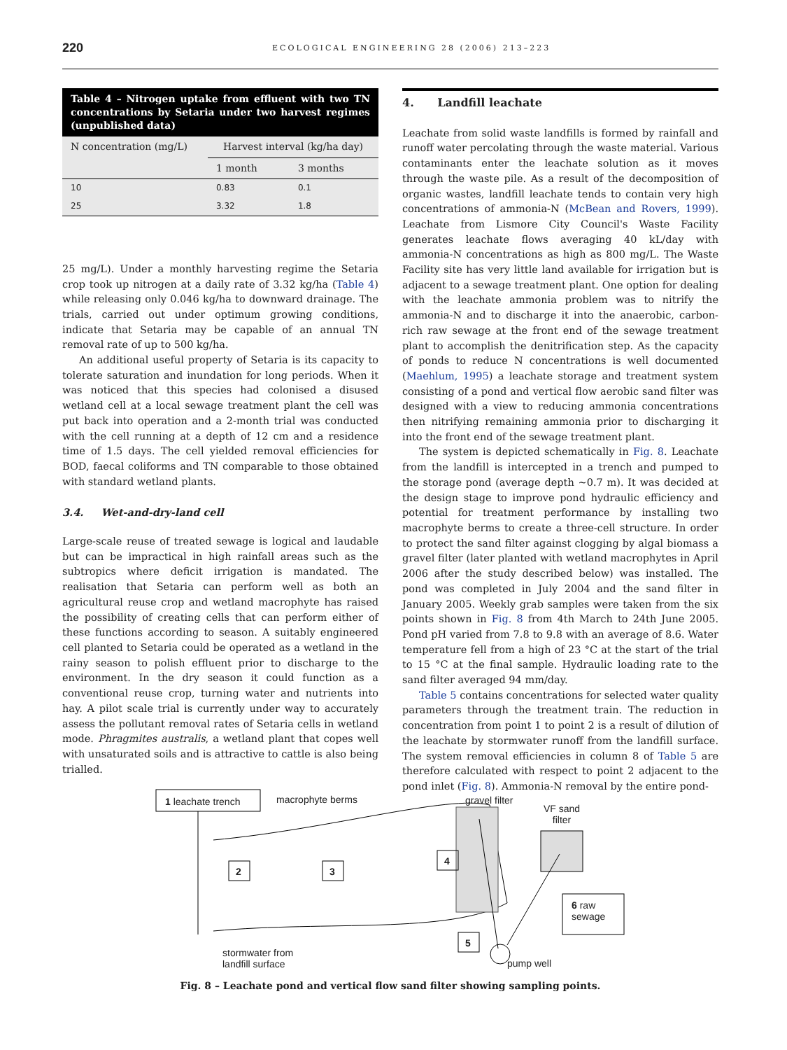220 ECOLOGICAL ENGINEERING 28 (2006) 213–223
Table 4 – Nitrogen uptake from effluent with two TN concentrations by Setaria under two harvest regimes (unpublished data)
| N concentration (mg/L) | Harvest interval (kg/ha day) | |
| --- | --- | --- |
| | 1 month | 3 months |
| 10 | 0.83 | 0.1 |
| 25 | 3.32 | 1.8 |
25 mg/L). Under a monthly harvesting regime the Setaria crop took up nitrogen at a daily rate of 3.32 kg/ha (Table 4) while releasing only 0.046 kg/ha to downward drainage. The trials, carried out under optimum growing conditions, indicate that Setaria may be capable of an annual TN removal rate of up to 500 kg/ha.
An additional useful property of Setaria is its capacity to tolerate saturation and inundation for long periods. When it was noticed that this species had colonised a disused wetland cell at a local sewage treatment plant the cell was put back into operation and a 2-month trial was conducted with the cell running at a depth of 12 cm and a residence time of 1.5 days. The cell yielded removal efficiencies for BOD, faecal coliforms and TN comparable to those obtained with standard wetland plants.
3.4. Wet-and-dry-land cell
Large-scale reuse of treated sewage is logical and laudable but can be impractical in high rainfall areas such as the subtropics where deficit irrigation is mandated. The realisation that Setaria can perform well as both an agricultural reuse crop and wetland macrophyte has raised the possibility of creating cells that can perform either of these functions according to season. A suitably engineered cell planted to Setaria could be operated as a wetland in the rainy season to polish effluent prior to discharge to the environment. In the dry season it could function as a conventional reuse crop, turning water and nutrients into hay. A pilot scale trial is currently under way to accurately assess the pollutant removal rates of Setaria cells in wetland mode. Phragmites australis, a wetland plant that copes well with unsaturated soils and is attractive to cattle is also being trialled.
4. Landfill leachate
Leachate from solid waste landfills is formed by rainfall and runoff water percolating through the waste material. Various contaminants enter the leachate solution as it moves through the waste pile. As a result of the decomposition of organic wastes, landfill leachate tends to contain very high concentrations of ammonia-N (McBean and Rovers, 1999). Leachate from Lismore City Council's Waste Facility generates leachate flows averaging 40 kL/day with ammonia-N concentrations as high as 800 mg/L. The Waste Facility site has very little land available for irrigation but is adjacent to a sewage treatment plant. One option for dealing with the leachate ammonia problem was to nitrify the ammonia-N and to discharge it into the anaerobic, carbon-rich raw sewage at the front end of the sewage treatment plant to accomplish the denitrification step. As the capacity of ponds to reduce N concentrations is well documented (Maehlum, 1995) a leachate storage and treatment system consisting of a pond and vertical flow aerobic sand filter was designed with a view to reducing ammonia concentrations then nitrifying remaining ammonia prior to discharging it into the front end of the sewage treatment plant.
The system is depicted schematically in Fig. 8. Leachate from the landfill is intercepted in a trench and pumped to the storage pond (average depth ~0.7 m). It was decided at the design stage to improve pond hydraulic efficiency and potential for treatment performance by installing two macrophyte berms to create a three-cell structure. In order to protect the sand filter against clogging by algal biomass a gravel filter (later planted with wetland macrophytes in April 2006 after the study described below) was installed. The pond was completed in July 2004 and the sand filter in January 2005. Weekly grab samples were taken from the six points shown in Fig. 8 from 4th March to 24th June 2005. Pond pH varied from 7.8 to 9.8 with an average of 8.6. Water temperature fell from a high of 23 °C at the start of the trial to 15 °C at the final sample. Hydraulic loading rate to the sand filter averaged 94 mm/day.
Table 5 contains concentrations for selected water quality parameters through the treatment train. The reduction in concentration from point 1 to point 2 is a result of dilution of the leachate by stormwater runoff from the landfill surface. The system removal efficiencies in column 8 of Table 5 are therefore calculated with respect to point 2 adjacent to the pond inlet (Fig. 8). Ammonia-N removal by the entire pond-
1 leachate trench macrophyte berms gravel filter
VF sand filter
2 3
4
5
6 raw sewage
stormwater from landfill surface
pump well
Fig. 8 – Leachate pond and vertical flow sand filter showing sampling points.